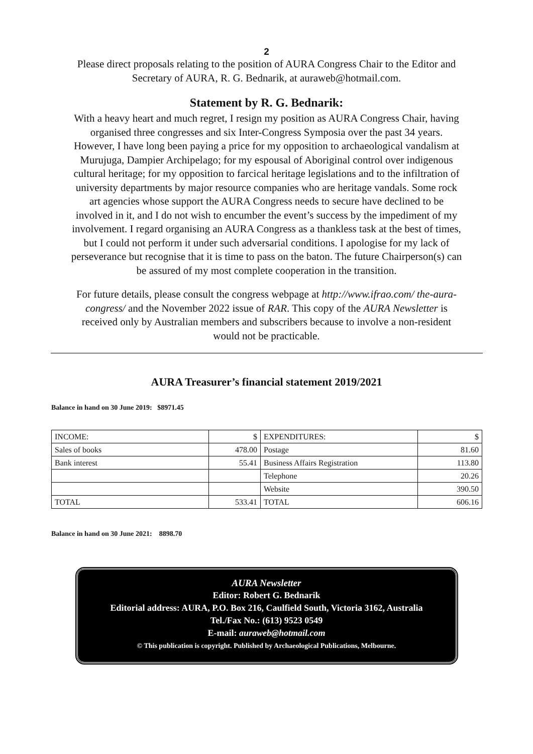2
Please direct proposals relating to the position of AURA Congress Chair to the Editor and Secretary of AURA, R. G. Bednarik, at auraweb@hotmail.com.
Statement by R. G. Bednarik:
With a heavy heart and much regret, I resign my position as AURA Congress Chair, having organised three congresses and six Inter-Congress Symposia over the past 34 years. However, I have long been paying a price for my opposition to archaeological vandalism at Murujuga, Dampier Archipelago; for my espousal of Aboriginal control over indigenous cultural heritage; for my opposition to farcical heritage legislations and to the infiltration of university departments by major resource companies who are heritage vandals. Some rock art agencies whose support the AURA Congress needs to secure have declined to be involved in it, and I do not wish to encumber the event’s success by the impediment of my involvement. I regard organising an AURA Congress as a thankless task at the best of times, but I could not perform it under such adversarial conditions. I apologise for my lack of perseverance but recognise that it is time to pass on the baton. The future Chairperson(s) can be assured of my most complete cooperation in the transition.
For future details, please consult the congress webpage at http://www.ifrao.com/ the-aura-congress/ and the November 2022 issue of RAR. This copy of the AURA Newsletter is received only by Australian members and subscribers because to involve a non-resident would not be practicable.
AURA Treasurer’s financial statement 2019/2021
Balance in hand on 30 June 2019: $8971.45
| INCOME: | $ | EXPENDITURES: | $ |
| Sales of books | 478.00 | Postage | 81.60 |
| Bank interest | 55.41 | Business Affairs Registration | 113.80 |
| | | Telephone | 20.26 |
| | | Website | 390.50 |
| TOTAL | 533.41 | TOTAL | 606.16 |
Balance in hand on 30 June 2021: 8898.70
AURA Newsletter
Editor: Robert G. Bednarik
Editorial address: AURA, P.O. Box 216, Caulfield South, Victoria 3162, Australia
Tel./Fax No.: (613) 9523 0549
E-mail: auraweb@hotmail.com
© This publication is copyright. Published by Archaeological Publications, Melbourne.